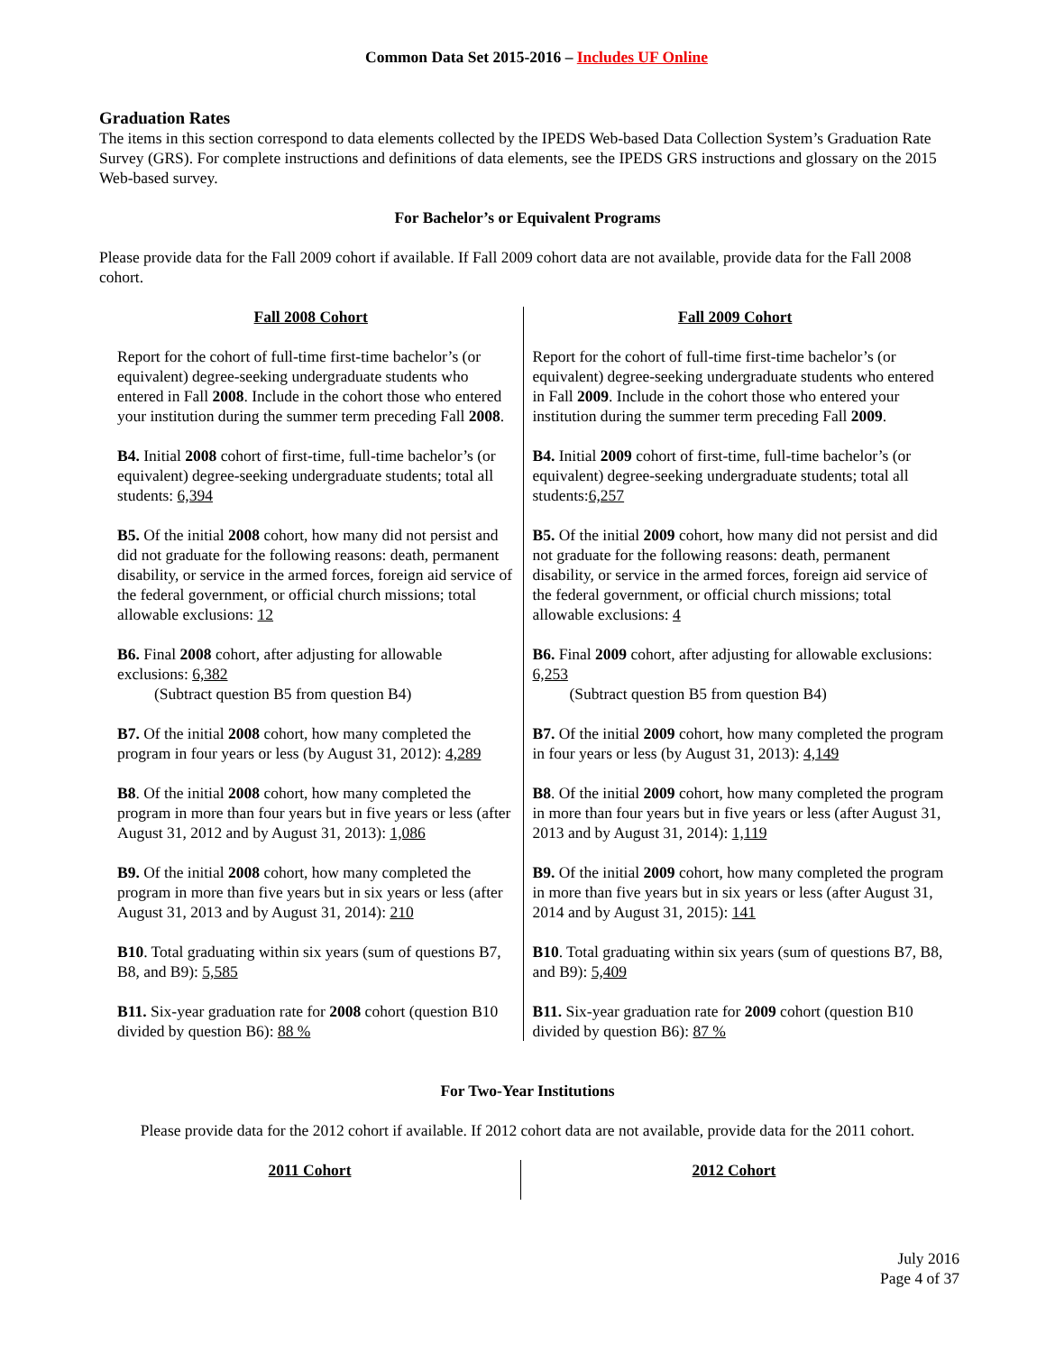Common Data Set 2015-2016 – Includes UF Online
Graduation Rates
The items in this section correspond to data elements collected by the IPEDS Web-based Data Collection System’s Graduation Rate Survey (GRS). For complete instructions and definitions of data elements, see the IPEDS GRS instructions and glossary on the 2015 Web-based survey.
For Bachelor’s or Equivalent Programs
Please provide data for the Fall 2009 cohort if available. If Fall 2009 cohort data are not available, provide data for the Fall 2008 cohort.
| Fall 2008 Cohort | Fall 2009 Cohort |
| --- | --- |
| Report for the cohort of full-time first-time bachelor’s (or equivalent) degree-seeking undergraduate students who entered in Fall 2008 . Include in the cohort those who entered your institution during the summer term preceding Fall 2008 . | Report for the cohort of full-time first-time bachelor’s (or equivalent) degree-seeking undergraduate students who entered in Fall 2009 . Include in the cohort those who entered your institution during the summer term preceding Fall 2009 . |
| B4. Initial 2008 cohort of first-time, full-time bachelor’s (or equivalent) degree-seeking undergraduate students; total all students: 6,394 | B4. Initial 2009 cohort of first-time, full-time bachelor’s (or equivalent) degree-seeking undergraduate students; total all students: 6,257 |
| B5. Of the initial 2008 cohort, how many did not persist and did not graduate for the following reasons: death, permanent disability, or service in the armed forces, foreign aid service of the federal government, or official church missions; total allowable exclusions: 12 | B5. Of the initial 2009 cohort, how many did not persist and did not graduate for the following reasons: death, permanent disability, or service in the armed forces, foreign aid service of the federal government, or official church missions; total allowable exclusions: 4 |
| B6. Final 2008 cohort, after adjusting for allowable exclusions: 6,382 (Subtract question B5 from question B4) | B6. Final 2009 cohort, after adjusting for allowable exclusions: 6,253 (Subtract question B5 from question B4) |
| B7. Of the initial 2008 cohort, how many completed the program in four years or less (by August 31, 2012): 4,289 | B7. Of the initial 2009 cohort, how many completed the program in four years or less (by August 31, 2013): 4,149 |
| B8 . Of the initial 2008 cohort, how many completed the program in more than four years but in five years or less (after August 31, 2012 and by August 31, 2013): 1,086 | B8 . Of the initial 2009 cohort, how many completed the program in more than four years but in five years or less (after August 31, 2013 and by August 31, 2014): 1,119 |
| B9. Of the initial 2008 cohort, how many completed the program in more than five years but in six years or less (after August 31, 2013 and by August 31, 2014): 210 | B9. Of the initial 2009 cohort, how many completed the program in more than five years but in six years or less (after August 31, 2014 and by August 31, 2015): 141 |
| B10 . Total graduating within six years (sum of questions B7, B8, and B9): 5,585 | B10 . Total graduating within six years (sum of questions B7, B8, and B9): 5,409 |
| B11. Six-year graduation rate for 2008 cohort (question B10 divided by question B6): 88 % | B11. Six-year graduation rate for 2009 cohort (question B10 divided by question B6): 87 % |
For Two-Year Institutions
Please provide data for the 2012 cohort if available. If 2012 cohort data are not available, provide data for the 2011 cohort.
| 2011 Cohort | 2012 Cohort |
| --- | --- |
July 2016
Page 4 of 37